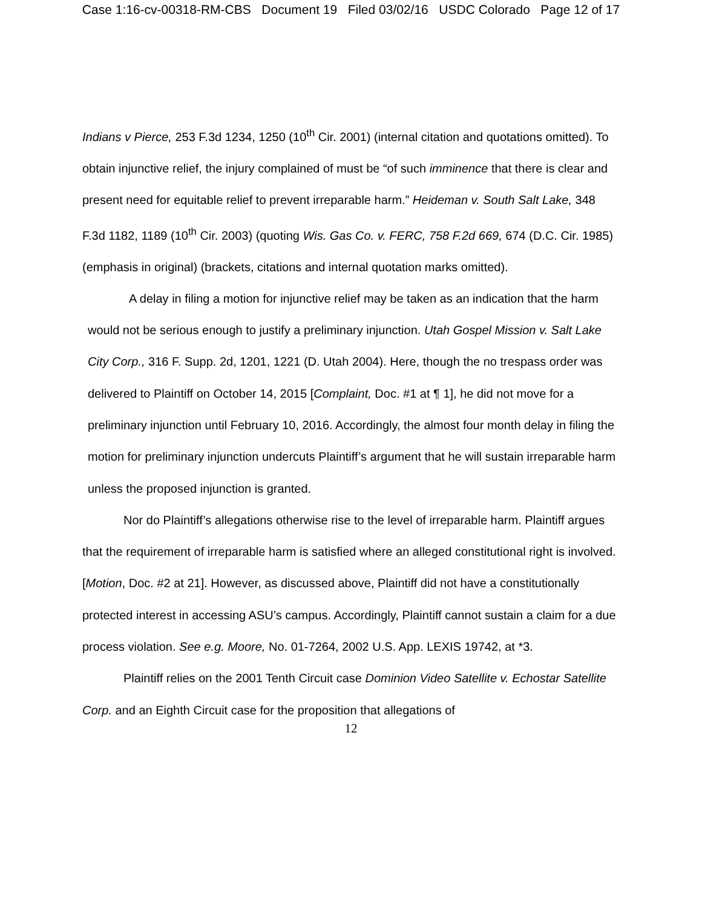Case 1:16-cv-00318-RM-CBS Document 19 Filed 03/02/16 USDC Colorado Page 12 of 17
Indians v Pierce, 253 F.3d 1234, 1250 (10<sup>th</sup> Cir. 2001) (internal citation and quotations omitted). To obtain injunctive relief, the injury complained of must be “of such imminence that there is clear and present need for equitable relief to prevent irreparable harm.” Heideman v. South Salt Lake, 348 F.3d 1182, 1189 (10<sup>th</sup> Cir. 2003) (quoting Wis. Gas Co. v. FERC, 758 F.2d 669, 674 (D.C. Cir. 1985) (emphasis in original) (brackets, citations and internal quotation marks omitted).
A delay in filing a motion for injunctive relief may be taken as an indication that the harm would not be serious enough to justify a preliminary injunction. Utah Gospel Mission v. Salt Lake City Corp., 316 F. Supp. 2d, 1201, 1221 (D. Utah 2004). Here, though the no trespass order was delivered to Plaintiff on October 14, 2015 [Complaint, Doc. #1 at ¶ 1], he did not move for a preliminary injunction until February 10, 2016. Accordingly, the almost four month delay in filing the motion for preliminary injunction undercuts Plaintiff’s argument that he will sustain irreparable harm unless the proposed injunction is granted.
Nor do Plaintiff’s allegations otherwise rise to the level of irreparable harm. Plaintiff argues that the requirement of irreparable harm is satisfied where an alleged constitutional right is involved. [Motion, Doc. #2 at 21]. However, as discussed above, Plaintiff did not have a constitutionally protected interest in accessing ASU’s campus. Accordingly, Plaintiff cannot sustain a claim for a due process violation. See e.g. Moore, No. 01-7264, 2002 U.S. App. LEXIS 19742, at *3.
Plaintiff relies on the 2001 Tenth Circuit case Dominion Video Satellite v. Echostar Satellite Corp. and an Eighth Circuit case for the proposition that allegations of
12